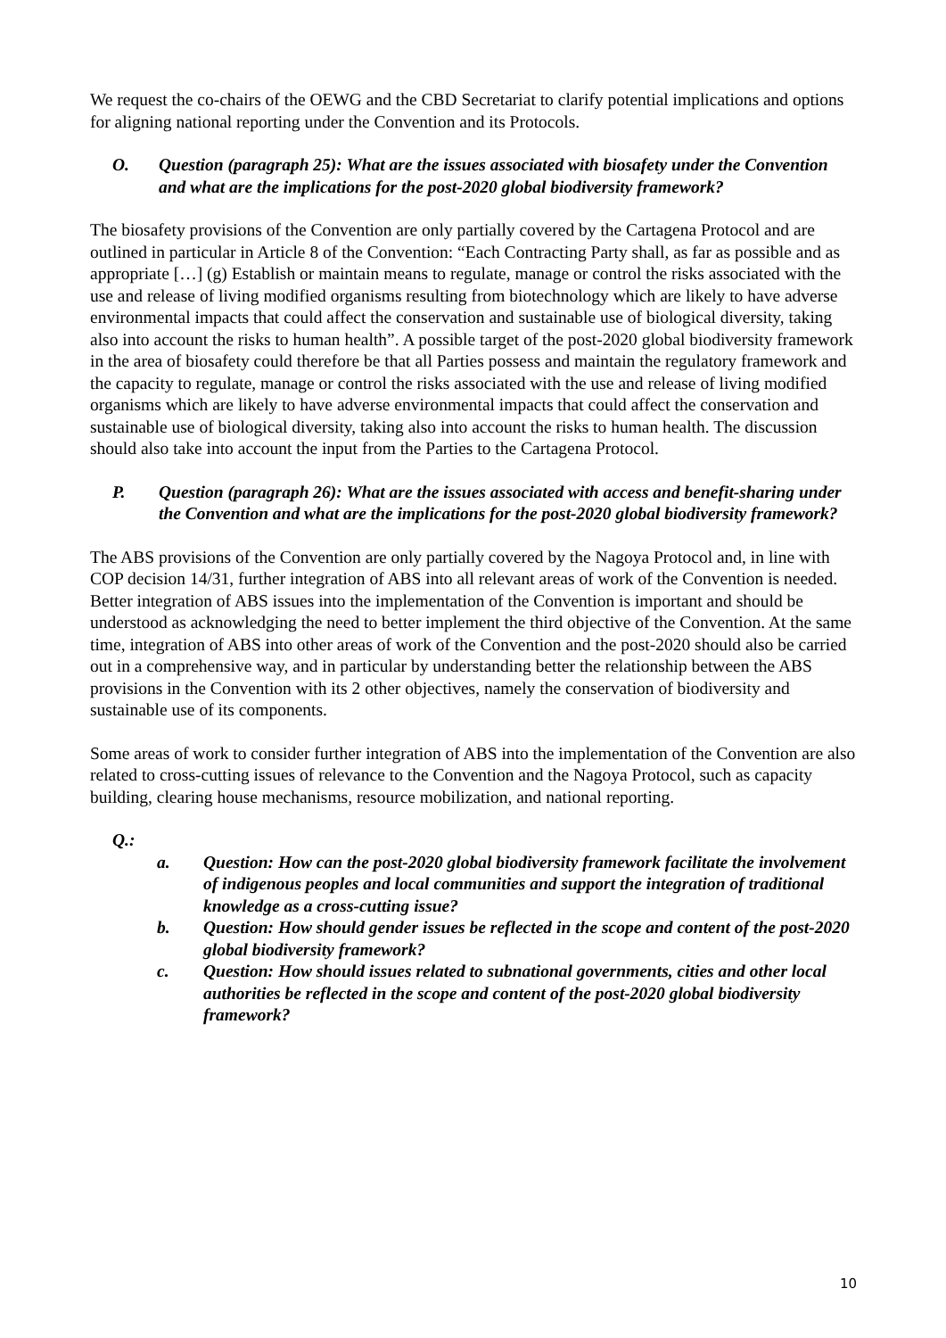We request the co-chairs of the OEWG and the CBD Secretariat to clarify potential implications and options for aligning national reporting under the Convention and its Protocols.
O. Question (paragraph 25): What are the issues associated with biosafety under the Convention and what are the implications for the post-2020 global biodiversity framework?
The biosafety provisions of the Convention are only partially covered by the Cartagena Protocol and are outlined in particular in Article 8 of the Convention: “Each Contracting Party shall, as far as possible and as appropriate […] (g) Establish or maintain means to regulate, manage or control the risks associated with the use and release of living modified organisms resulting from biotechnology which are likely to have adverse environmental impacts that could affect the conservation and sustainable use of biological diversity, taking also into account the risks to human health”. A possible target of the post-2020 global biodiversity framework in the area of biosafety could therefore be that all Parties possess and maintain the regulatory framework and the capacity to regulate, manage or control the risks associated with the use and release of living modified organisms which are likely to have adverse environmental impacts that could affect the conservation and sustainable use of biological diversity, taking also into account the risks to human health. The discussion should also take into account the input from the Parties to the Cartagena Protocol.
P. Question (paragraph 26): What are the issues associated with access and benefit-sharing under the Convention and what are the implications for the post-2020 global biodiversity framework?
The ABS provisions of the Convention are only partially covered by the Nagoya Protocol and, in line with COP decision 14/31, further integration of ABS into all relevant areas of work of the Convention is needed. Better integration of ABS issues into the implementation of the Convention is important and should be understood as acknowledging the need to better implement the third objective of the Convention. At the same time, integration of ABS into other areas of work of the Convention and the post-2020 should also be carried out in a comprehensive way, and in particular by understanding better the relationship between the ABS provisions in the Convention with its 2 other objectives, namely the conservation of biodiversity and sustainable use of its components.
Some areas of work to consider further integration of ABS into the implementation of the Convention are also related to cross-cutting issues of relevance to the Convention and the Nagoya Protocol, such as capacity building, clearing house mechanisms, resource mobilization, and national reporting.
Q.:
a. Question: How can the post-2020 global biodiversity framework facilitate the involvement of indigenous peoples and local communities and support the integration of traditional knowledge as a cross-cutting issue?
b. Question: How should gender issues be reflected in the scope and content of the post-2020 global biodiversity framework?
c. Question: How should issues related to subnational governments, cities and other local authorities be reflected in the scope and content of the post-2020 global biodiversity framework?
10